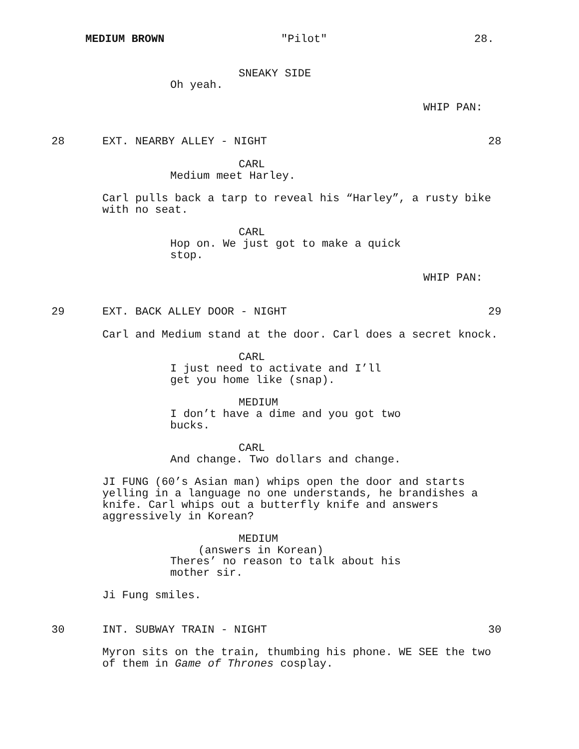MEDIUM BROWN
"Pilot"
28.
SNEAKY SIDE
Oh yeah.
WHIP PAN:
28
EXT. NEARBY ALLEY - NIGHT
28
CARL
Medium meet Harley.
Carl pulls back a tarp to reveal his “Harley”, a rusty bike with no seat.
CARL
Hop on. We just got to make a quick stop.
WHIP PAN:
29
EXT. BACK ALLEY DOOR - NIGHT
29
Carl and Medium stand at the door. Carl does a secret knock.
CARL
I just need to activate and I’ll get you home like (snap).
MEDIUM
I don’t have a dime and you got two bucks.
CARL
And change. Two dollars and change.
JI FUNG (60’s Asian man) whips open the door and starts yelling in a language no one understands, he brandishes a knife. Carl whips out a butterfly knife and answers aggressively in Korean?
MEDIUM
(answers in Korean)
Theres’ no reason to talk about his mother sir.
Ji Fung smiles.
30
INT. SUBWAY TRAIN - NIGHT
30
Myron sits on the train, thumbing his phone. WE SEE the two of them in Game of Thrones cosplay.